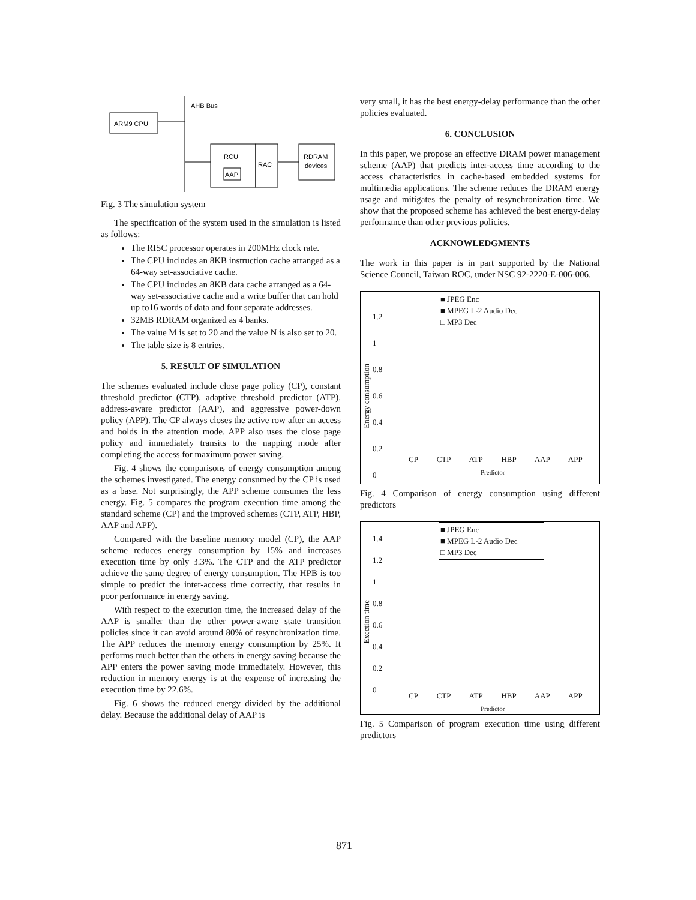ARM9 CPU
AHB Bus
RCU
AAP
RAC
RDRAM
devices
Fig. 3 The simulation system
The specification of the system used in the simulation is listed as follows:
The RISC processor operates in 200MHz clock rate.
The CPU includes an 8KB instruction cache arranged as a 64-way set-associative cache.
The CPU includes an 8KB data cache arranged as a 64-way set-associative cache and a write buffer that can hold up to16 words of data and four separate addresses.
32MB RDRAM organized as 4 banks.
The value M is set to 20 and the value N is also set to 20.
The table size is 8 entries.
5. RESULT OF SIMULATION
The schemes evaluated include close page policy (CP), constant threshold predictor (CTP), adaptive threshold predictor (ATP), address-aware predictor (AAP), and aggressive power-down policy (APP). The CP always closes the active row after an access and holds in the attention mode. APP also uses the close page policy and immediately transits to the napping mode after completing the access for maximum power saving.
Fig. 4 shows the comparisons of energy consumption among the schemes investigated. The energy consumed by the CP is used as a base. Not surprisingly, the APP scheme consumes the less energy. Fig. 5 compares the program execution time among the standard scheme (CP) and the improved schemes (CTP, ATP, HBP, AAP and APP).
Compared with the baseline memory model (CP), the AAP scheme reduces energy consumption by 15% and increases execution time by only 3.3%. The CTP and the ATP predictor achieve the same degree of energy consumption. The HPB is too simple to predict the inter-access time correctly, that results in poor performance in energy saving.
With respect to the execution time, the increased delay of the AAP is smaller than the other power-aware state transition policies since it can avoid around 80% of resynchronization time. The APP reduces the memory energy consumption by 25%. It performs much better than the others in energy saving because the APP enters the power saving mode immediately. However, this reduction in memory energy is at the expense of increasing the execution time by 22.6%.
Fig. 6 shows the reduced energy divided by the additional delay. Because the additional delay of AAP is
very small, it has the best energy-delay performance than the other policies evaluated.
6. CONCLUSION
In this paper, we propose an effective DRAM power management scheme (AAP) that predicts inter-access time according to the access characteristics in cache-based embedded systems for multimedia applications. The scheme reduces the DRAM energy usage and mitigates the penalty of resynchronization time. We show that the proposed scheme has achieved the best energy-delay performance than other previous policies.
ACKNOWLEDGMENTS
The work in this paper is in part supported by the National Science Council, Taiwan ROC, under NSC 92-2220-E-006-006.
■ JPEG Enc
■ MPEG L-2 Audio Dec
□ MP3 Dec
1.2
1
0.8
0.6
0.4
0.2
0
Energy consumption
CP CTP ATP HBP AAP APP
Predictor
Fig. 4 Comparison of energy consumption using different predictors
■ JPEG Enc
■ MPEG L-2 Audio Dec
□ MP3 Dec
1.4
1.2
1
0.8
0.6
0.4
0.2
0
Exection time
CP CTP ATP HBP AAP APP
Predictor
Fig. 5 Comparison of program execution time using different predictors
871